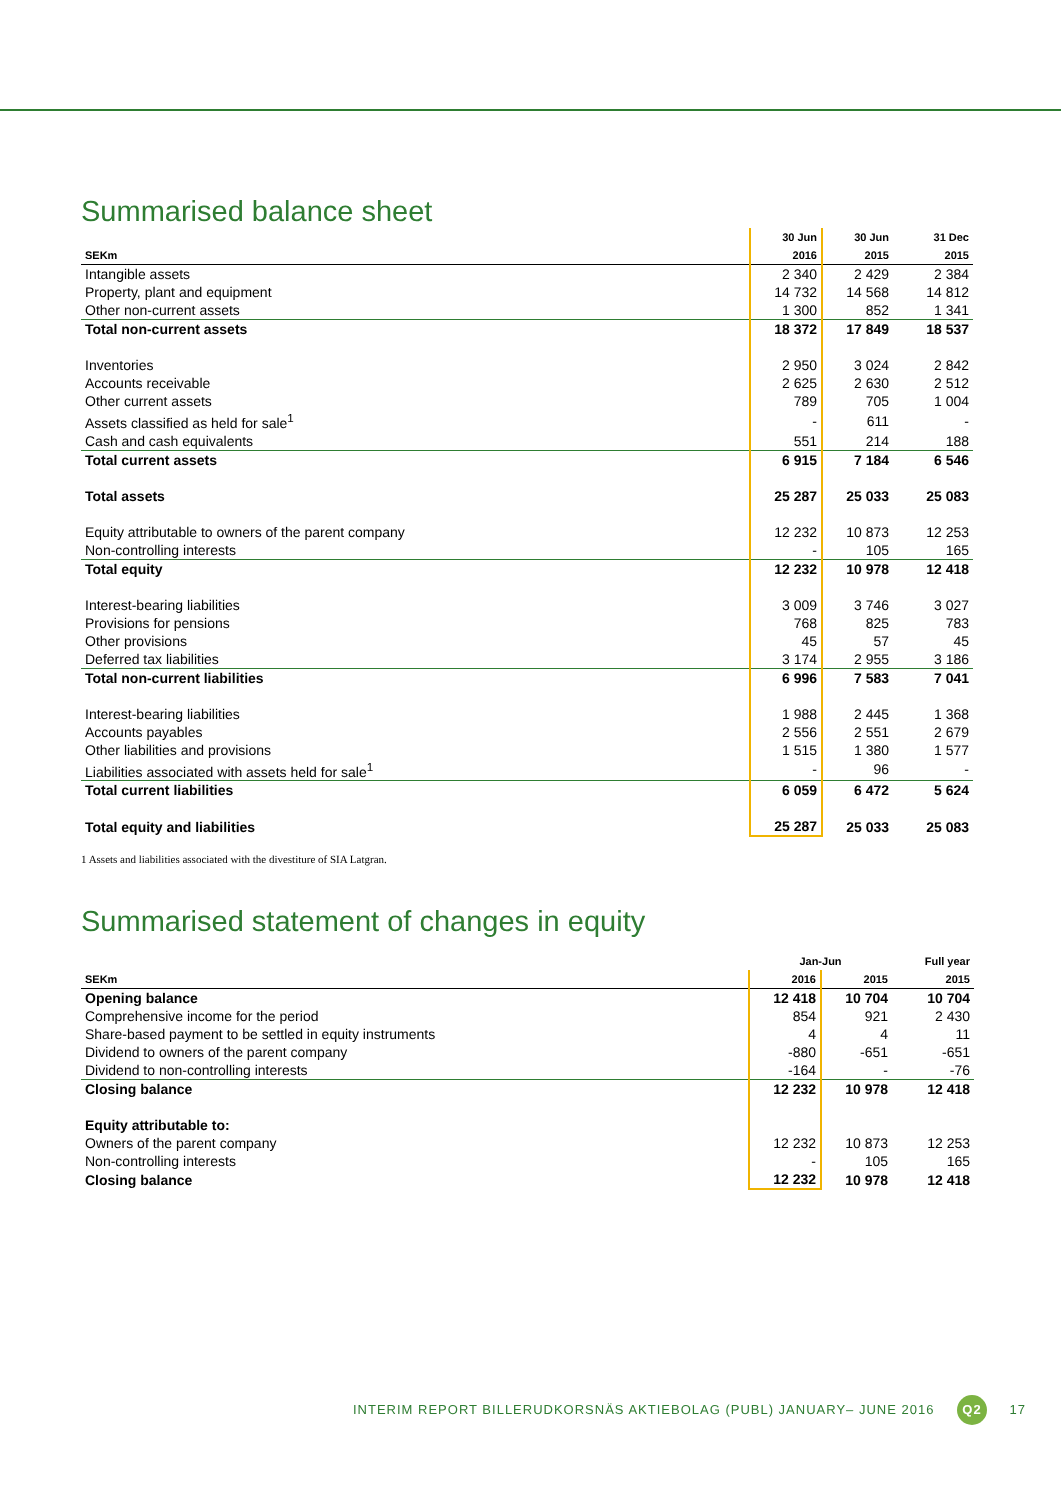Summarised balance sheet
| | 30 Jun | 30 Jun | 31 Dec |
| --- | --- | --- | --- |
| SEKm | 2016 | 2015 | 2015 |
| Intangible assets | 2 340 | 2 429 | 2 384 |
| Property, plant and equipment | 14 732 | 14 568 | 14 812 |
| Other non-current assets | 1 300 | 852 | 1 341 |
| Total non-current assets | 18 372 | 17 849 | 18 537 |
| Inventories | 2 950 | 3 024 | 2 842 |
| Accounts receivable | 2 625 | 2 630 | 2 512 |
| Other current assets | 789 | 705 | 1 004 |
| Assets classified as held for sale<sup>1</sup> | - | 611 | - |
| Cash and cash equivalents | 551 | 214 | 188 |
| Total current assets | 6 915 | 7 184 | 6 546 |
| Total assets | 25 287 | 25 033 | 25 083 |
| Equity attributable to owners of the parent company | 12 232 | 10 873 | 12 253 |
| Non-controlling interests | - | 105 | 165 |
| Total equity | 12 232 | 10 978 | 12 418 |
| Interest-bearing liabilities | 3 009 | 3 746 | 3 027 |
| Provisions for pensions | 768 | 825 | 783 |
| Other provisions | 45 | 57 | 45 |
| Deferred tax liabilities | 3 174 | 2 955 | 3 186 |
| Total non-current liabilities | 6 996 | 7 583 | 7 041 |
| Interest-bearing liabilities | 1 988 | 2 445 | 1 368 |
| Accounts payables | 2 556 | 2 551 | 2 679 |
| Other liabilities and provisions | 1 515 | 1 380 | 1 577 |
| Liabilities associated with assets held for sale<sup>1</sup> | - | 96 | - |
| Total current liabilities | 6 059 | 6 472 | 5 624 |
| Total equity and liabilities | 25 287 | 25 033 | 25 083 |
1 Assets and liabilities associated with the divestiture of SIA Latgran.
Summarised statement of changes in equity
| | Jan-Jun | | Full year |
| --- | --- | --- | --- |
| SEKm | 2016 | 2015 | 2015 |
| Opening balance | 12 418 | 10 704 | 10 704 |
| Comprehensive income for the period | 854 | 921 | 2 430 |
| Share-based payment to be settled in equity instruments | 4 | 4 | 11 |
| Dividend to owners of the parent company | -880 | -651 | -651 |
| Dividend to non-controlling interests | -164 | - | -76 |
| Closing balance | 12 232 | 10 978 | 12 418 |
| Equity attributable to: | | | |
| Owners of the parent company | 12 232 | 10 873 | 12 253 |
| Non-controlling interests | - | 105 | 165 |
| Closing balance | 12 232 | 10 978 | 12 418 |
INTERIM REPORT BILLERUDKORSNÄS AKTIEBOLAG (PUBL) JANUARY– JUNE 2016 Q2 17